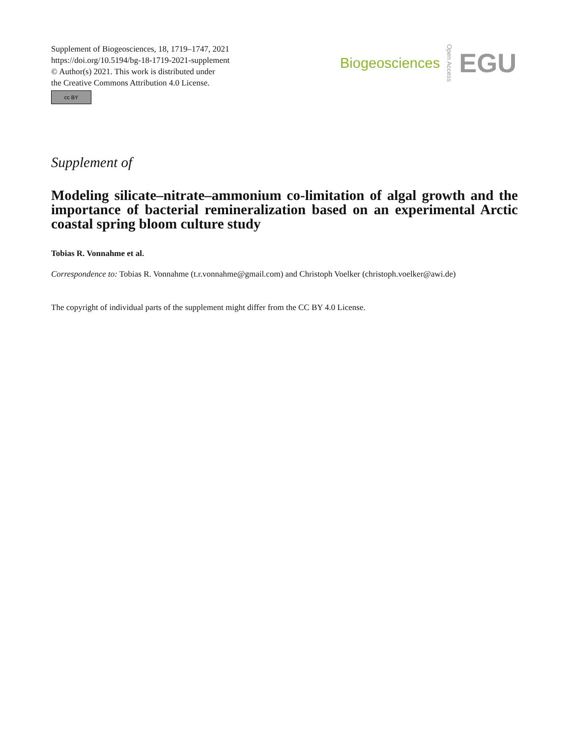Supplement of Biogeosciences, 18, 1719–1747, 2021
https://doi.org/10.5194/bg-18-1719-2021-supplement
© Author(s) 2021. This work is distributed under
the Creative Commons Attribution 4.0 License.
cc BY
Biogeosciences Open Access EGU
Supplement of
Modeling silicate–nitrate–ammonium co-limitation of algal growth and the importance of bacterial remineralization based on an experimental Arctic coastal spring bloom culture study
Tobias R. Vonnahme et al.
Correspondence to: Tobias R. Vonnahme (t.r.vonnahme@gmail.com) and Christoph Voelker (christoph.voelker@awi.de)
The copyright of individual parts of the supplement might differ from the CC BY 4.0 License.